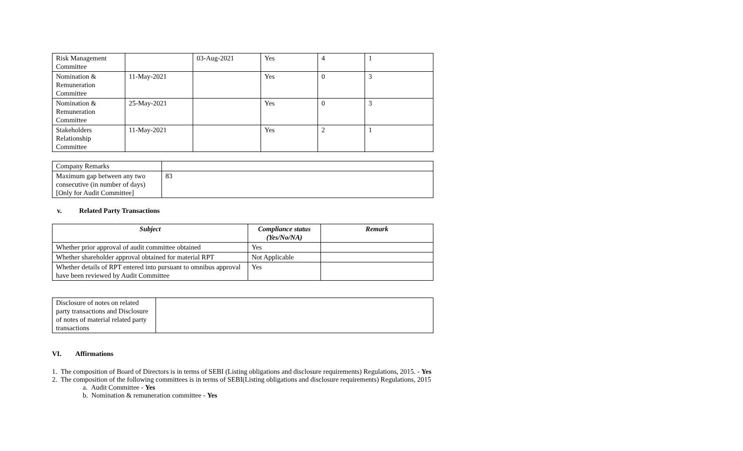| Risk Management Committee | | 03-Aug-2021 | Yes | 4 | 1 |
| Nomination & Remuneration Committee | 11-May-2021 | | Yes | 0 | 3 |
| Nomination & Remuneration Committee | 25-May-2021 | | Yes | 0 | 3 |
| Stakeholders Relationship Committee | 11-May-2021 | | Yes | 2 | 1 |
| Company Remarks | |
| Maximum gap between any two consecutive (in number of days) [Only for Audit Committee] | 83 |
v. Related Party Transactions
| Subject | Compliance status (Yes/No/NA) | Remark |
| --- | --- | --- |
| Whether prior approval of audit committee obtained | Yes | |
| Whether shareholder approval obtained for material RPT | Not Applicable | |
| Whether details of RPT entered into pursuant to omnibus approval have been reviewed by Audit Committee | Yes | |
| Disclosure of notes on related party transactions and Disclosure of notes of material related party transactions | |
VI. Affirmations
1. The composition of Board of Directors is in terms of SEBI (Listing obligations and disclosure requirements) Regulations, 2015. - Yes
2. The composition of the following committees is in terms of SEBI(Listing obligations and disclosure requirements) Regulations, 2015
a. Audit Committee - Yes
b. Nomination & remuneration committee - Yes